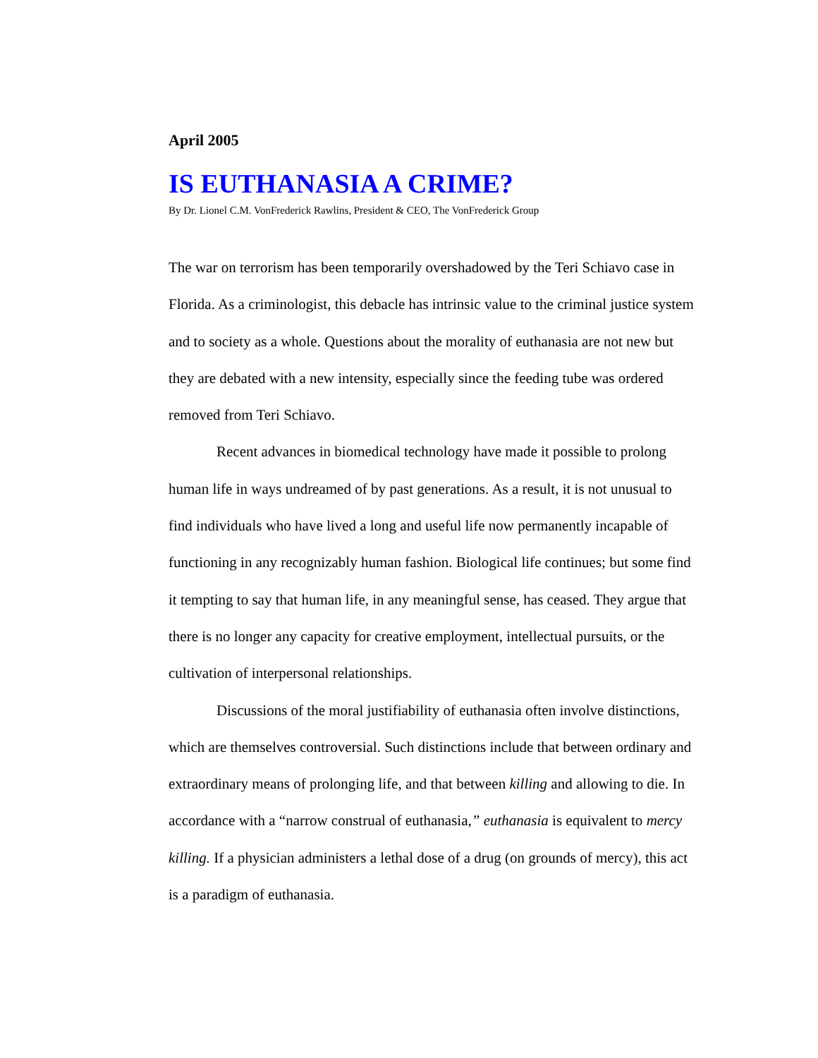April 2005
IS EUTHANASIA A CRIME?
By Dr. Lionel C.M. VonFrederick Rawlins, President & CEO, The VonFrederick Group
The war on terrorism has been temporarily overshadowed by the Teri Schiavo case in Florida. As a criminologist, this debacle has intrinsic value to the criminal justice system and to society as a whole. Questions about the morality of euthanasia are not new but they are debated with a new intensity, especially since the feeding tube was ordered removed from Teri Schiavo.
Recent advances in biomedical technology have made it possible to prolong human life in ways undreamed of by past generations. As a result, it is not unusual to find individuals who have lived a long and useful life now permanently incapable of functioning in any recognizably human fashion. Biological life continues; but some find it tempting to say that human life, in any meaningful sense, has ceased. They argue that there is no longer any capacity for creative employment, intellectual pursuits, or the cultivation of interpersonal relationships.
Discussions of the moral justifiability of euthanasia often involve distinctions, which are themselves controversial. Such distinctions include that between ordinary and extraordinary means of prolonging life, and that between killing and allowing to die. In accordance with a “narrow construal of euthanasia,” euthanasia is equivalent to mercy killing. If a physician administers a lethal dose of a drug (on grounds of mercy), this act is a paradigm of euthanasia.